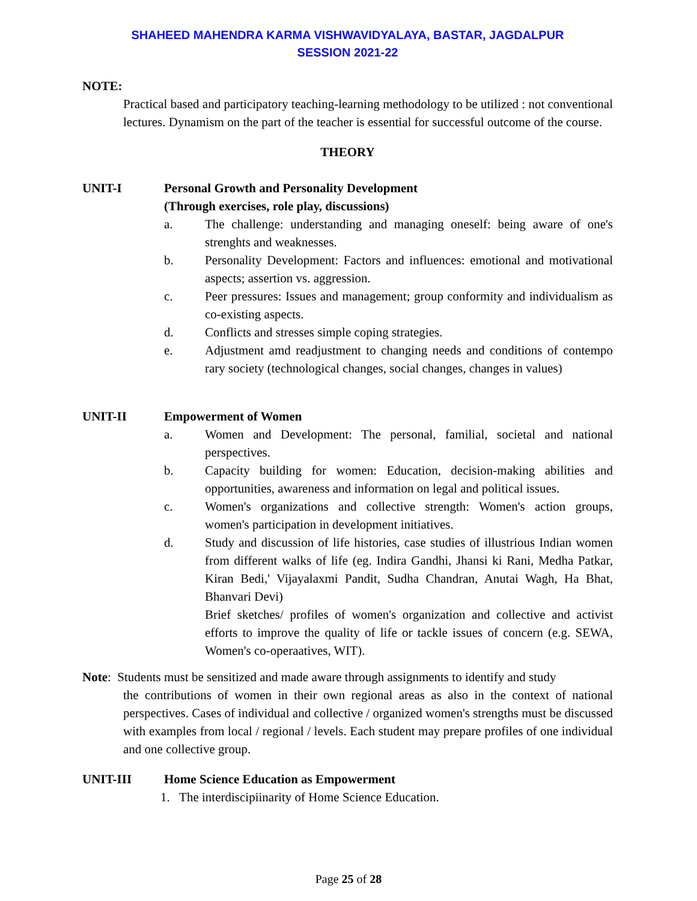SHAHEED MAHENDRA KARMA VISHWAVIDYALAYA, BASTAR, JAGDALPUR
SESSION 2021-22
NOTE:
Practical based and participatory teaching-learning methodology to be utilized : not conventional lectures. Dynamism on the part of the teacher is essential for successful outcome of the course.
THEORY
UNIT-I Personal Growth and Personality Development
(Through exercises, role play, discussions)
a. The challenge: understanding and managing oneself: being aware of one's strenghts and weaknesses.
b. Personality Development: Factors and influences: emotional and motivational aspects; assertion vs. aggression.
c. Peer pressures: Issues and management; group conformity and individualism as co-existing aspects.
d. Conflicts and stresses simple coping strategies.
e. Adjustment amd readjustment to changing needs and conditions of contempo rary society (technological changes, social changes, changes in values)
UNIT-II Empowerment of Women
a. Women and Development: The personal, familial, societal and national perspectives.
b. Capacity building for women: Education, decision-making abilities and opportunities, awareness and information on legal and political issues.
c. Women's organizations and collective strength: Women's action groups, women's participation in development initiatives.
d. Study and discussion of life histories, case studies of illustrious Indian women from different walks of life (eg. Indira Gandhi, Jhansi ki Rani, Medha Patkar, Kiran Bedi,' Vijayalaxmi Pandit, Sudha Chandran, Anutai Wagh, Ha Bhat, Bhanvari Devi)
Brief sketches/ profiles of women's organization and collective and activist efforts to improve the quality of life or tackle issues of concern (e.g. SEWA, Women's co-operaatives, WIT).
Note: Students must be sensitized and made aware through assignments to identify and study
the contributions of women in their own regional areas as also in the context of national perspectives. Cases of individual and collective / organized women's strengths must be discussed with examples from local / regional / levels. Each student may prepare profiles of one individual and one collective group.
UNIT-III Home Science Education as Empowerment
1. The interdiscipiinarity of Home Science Education.
Page 25 of 28